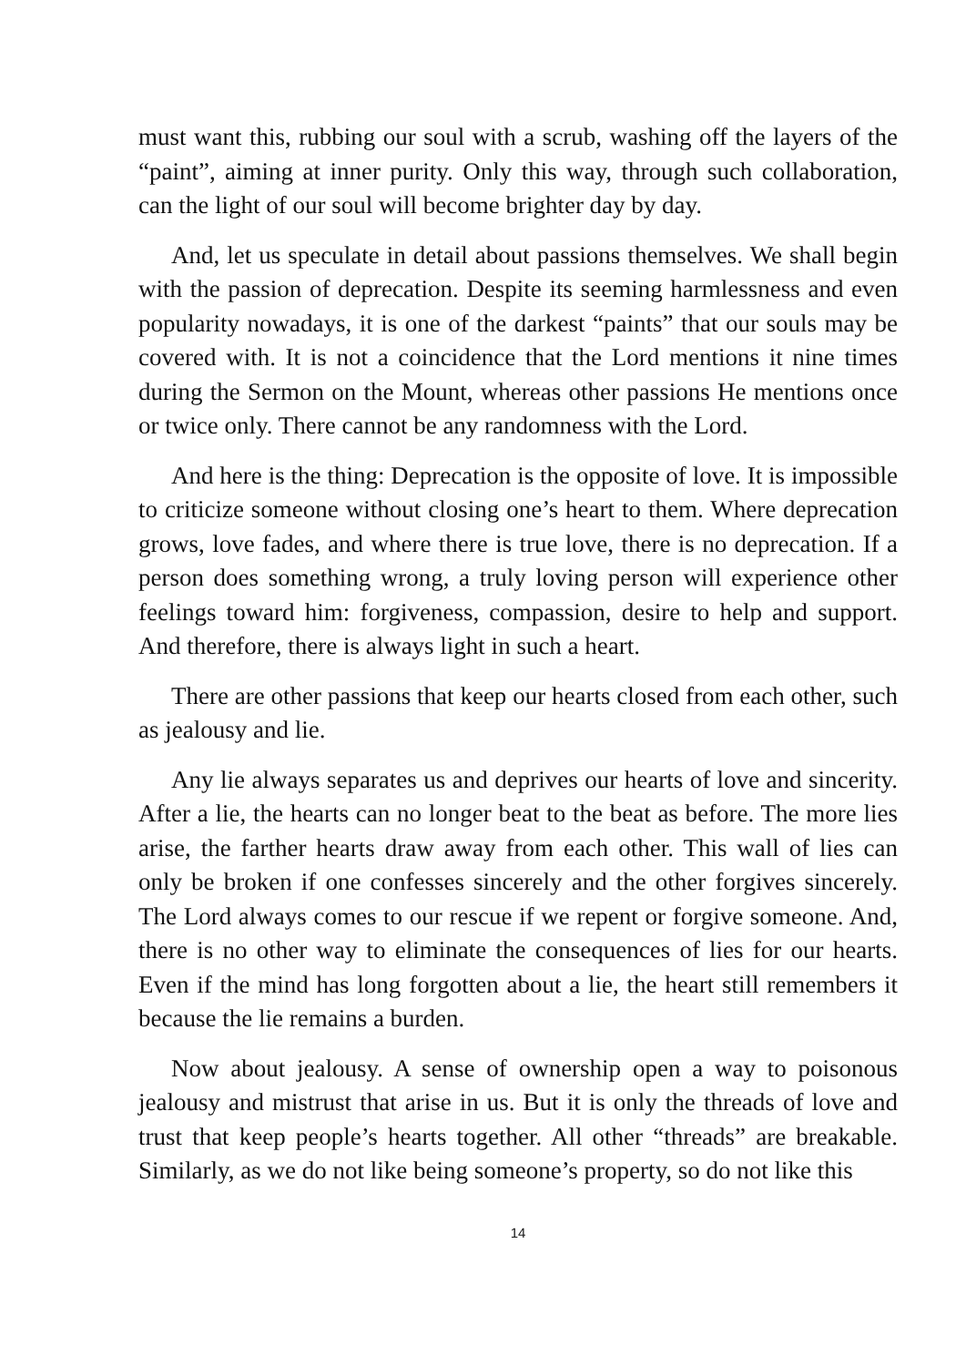must want this, rubbing our soul with a scrub, washing off the layers of the “paint”, aiming at inner purity. Only this way, through such collaboration, can the light of our soul will become brighter day by day.
And, let us speculate in detail about passions themselves. We shall begin with the passion of deprecation. Despite its seeming harmlessness and even popularity nowadays, it is one of the darkest “paints” that our souls may be covered with. It is not a coincidence that the Lord mentions it nine times during the Sermon on the Mount, whereas other passions He mentions once or twice only. There cannot be any randomness with the Lord.
And here is the thing: Deprecation is the opposite of love. It is impossible to criticize someone without closing one’s heart to them. Where deprecation grows, love fades, and where there is true love, there is no deprecation. If a person does something wrong, a truly loving person will experience other feelings toward him: forgiveness, compassion, desire to help and support. And therefore, there is always light in such a heart.
There are other passions that keep our hearts closed from each other, such as jealousy and lie.
Any lie always separates us and deprives our hearts of love and sincerity. After a lie, the hearts can no longer beat to the beat as before. The more lies arise, the farther hearts draw away from each other. This wall of lies can only be broken if one confesses sincerely and the other forgives sincerely. The Lord always comes to our rescue if we repent or forgive someone. And, there is no other way to eliminate the consequences of lies for our hearts. Even if the mind has long forgotten about a lie, the heart still remembers it because the lie remains a burden.
Now about jealousy. A sense of ownership open a way to poisonous jealousy and mistrust that arise in us. But it is only the threads of love and trust that keep people’s hearts together. All other “threads” are breakable. Similarly, as we do not like being someone’s property, so do not like this
14